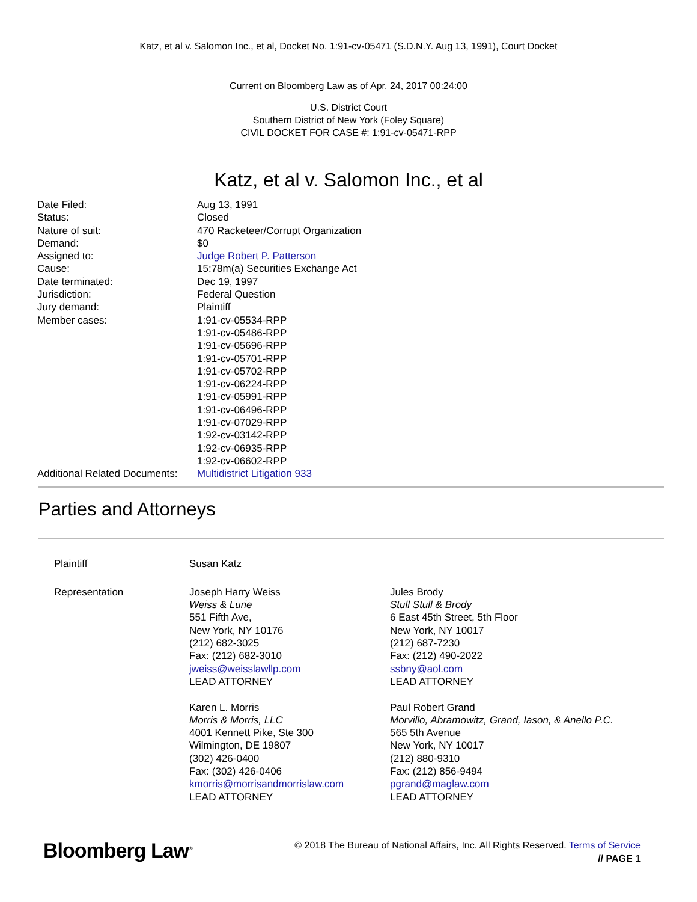Katz, et al v. Salomon Inc., et al, Docket No. 1:91-cv-05471 (S.D.N.Y. Aug 13, 1991), Court Docket
Current on Bloomberg Law as of Apr. 24, 2017 00:24:00
U.S. District Court
Southern District of New York (Foley Square)
CIVIL DOCKET FOR CASE #: 1:91-cv-05471-RPP
Katz, et al v. Salomon Inc., et al
| Date Filed: | Aug 13, 1991 |
| Status: | Closed |
| Nature of suit: | 470 Racketeer/Corrupt Organization |
| Demand: | $0 |
| Assigned to: | Judge Robert P. Patterson |
| Cause: | 15:78m(a) Securities Exchange Act |
| Date terminated: | Dec 19, 1997 |
| Jurisdiction: | Federal Question |
| Jury demand: | Plaintiff |
| Member cases: | 1:91-cv-05534-RPP 1:91-cv-05486-RPP 1:91-cv-05696-RPP 1:91-cv-05701-RPP 1:91-cv-05702-RPP 1:91-cv-06224-RPP 1:91-cv-05991-RPP 1:91-cv-06496-RPP 1:91-cv-07029-RPP 1:92-cv-03142-RPP 1:92-cv-06935-RPP 1:92-cv-06602-RPP |
| Additional Related Documents: | Multidistrict Litigation 933 |
Parties and Attorneys
| Plaintiff | Susan Katz | |
| Representation | Joseph Harry Weiss Weiss & Lurie 551 Fifth Ave, New York, NY 10176 (212) 682-3025 Fax: (212) 682-3010 jweiss@weisslawllp.com LEAD ATTORNEY Karen L. Morris Morris & Morris, LLC 4001 Kennett Pike, Ste 300 Wilmington, DE 19807 (302) 426-0400 Fax: (302) 426-0406 kmorris@morrisandmorrislaw.com LEAD ATTORNEY | Jules Brody Stull Stull & Brody 6 East 45th Street, 5th Floor New York, NY 10017 (212) 687-7230 Fax: (212) 490-2022 ssbny@aol.com LEAD ATTORNEY Paul Robert Grand Morvillo, Abramowitz, Grand, Iason, & Anello P.C. 565 5th Avenue New York, NY 10017 (212) 880-9310 Fax: (212) 856-9494 pgrand@maglaw.com LEAD ATTORNEY |
Bloomberg Law<sup>®</sup>
© 2018 The Bureau of National Affairs, Inc. All Rights Reserved. Terms of Service
// PAGE 1